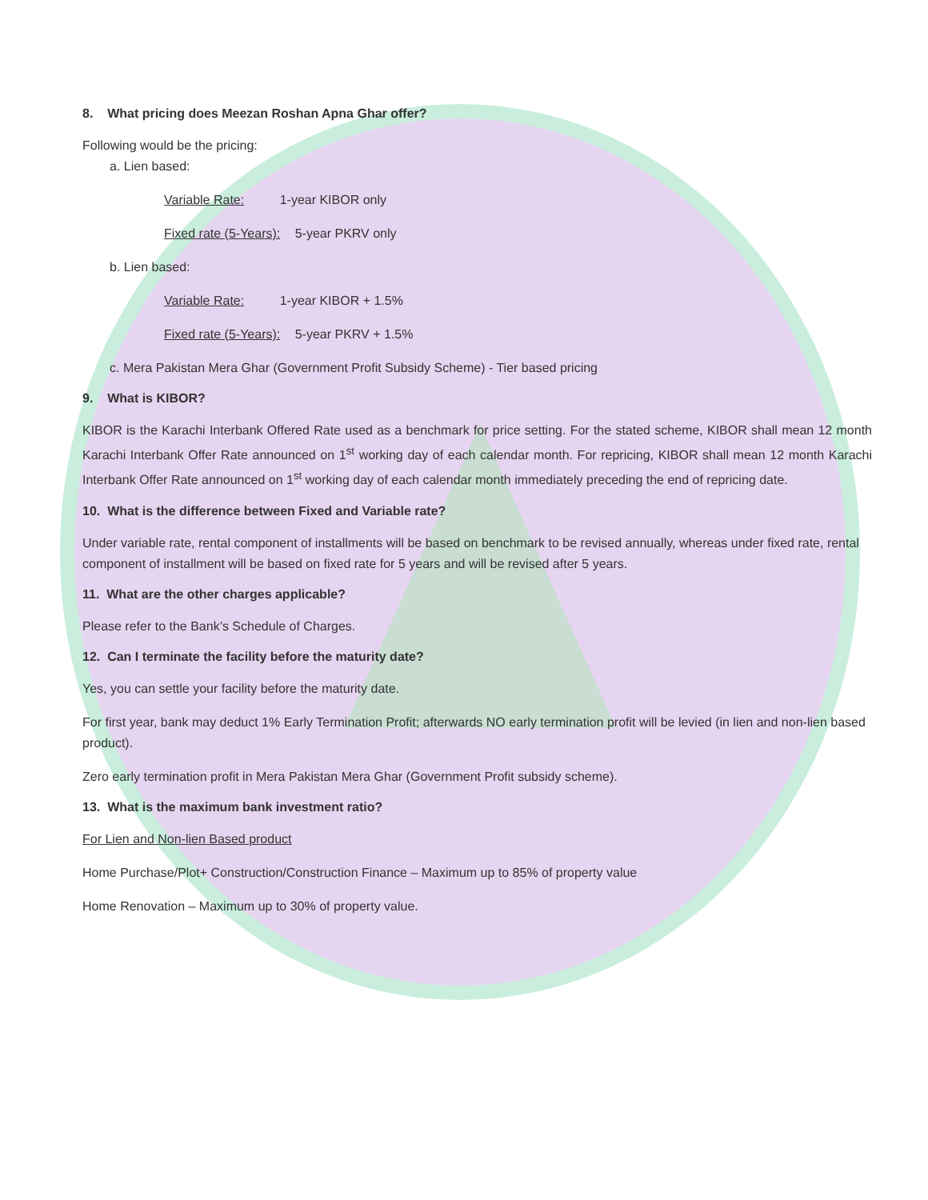8. What pricing does Meezan Roshan Apna Ghar offer?
Following would be the pricing:
a. Lien based:
Variable Rate: 1-year KIBOR only
Fixed rate (5-Years): 5-year PKRV only
b. Lien based:
Variable Rate: 1-year KIBOR + 1.5%
Fixed rate (5-Years): 5-year PKRV + 1.5%
c. Mera Pakistan Mera Ghar (Government Profit Subsidy Scheme) - Tier based pricing
9. What is KIBOR?
KIBOR is the Karachi Interbank Offered Rate used as a benchmark for price setting. For the stated scheme, KIBOR shall mean 12 month Karachi Interbank Offer Rate announced on 1<sup>st</sup> working day of each calendar month. For repricing, KIBOR shall mean 12 month Karachi Interbank Offer Rate announced on 1<sup>st</sup> working day of each calendar month immediately preceding the end of repricing date.
10. What is the difference between Fixed and Variable rate?
Under variable rate, rental component of installments will be based on benchmark to be revised annually, whereas under fixed rate, rental component of installment will be based on fixed rate for 5 years and will be revised after 5 years.
11. What are the other charges applicable?
Please refer to the Bank’s Schedule of Charges.
12. Can I terminate the facility before the maturity date?
Yes, you can settle your facility before the maturity date.
For first year, bank may deduct 1% Early Termination Profit; afterwards NO early termination profit will be levied (in lien and non-lien based product).
Zero early termination profit in Mera Pakistan Mera Ghar (Government Profit subsidy scheme).
13. What is the maximum bank investment ratio?
For Lien and Non-lien Based product
Home Purchase/Plot+ Construction/Construction Finance – Maximum up to 85% of property value
Home Renovation – Maximum up to 30% of property value.